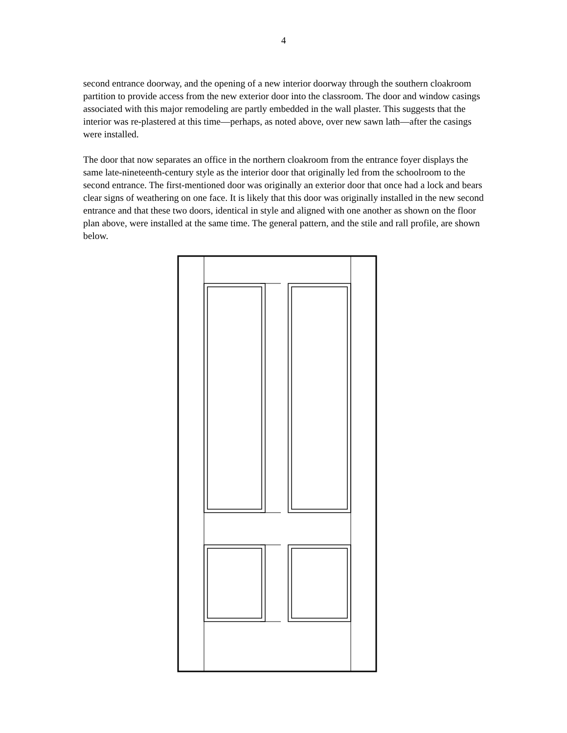4
second entrance doorway, and the opening of a new interior doorway through the southern cloakroom partition to provide access from the new exterior door into the classroom. The door and window casings associated with this major remodeling are partly embedded in the wall plaster. This suggests that the interior was re-plastered at this time—perhaps, as noted above, over new sawn lath—after the casings were installed.
The door that now separates an office in the northern cloakroom from the entrance foyer displays the same late-nineteenth-century style as the interior door that originally led from the schoolroom to the second entrance. The first-mentioned door was originally an exterior door that once had a lock and bears clear signs of weathering on one face. It is likely that this door was originally installed in the new second entrance and that these two doors, identical in style and aligned with one another as shown on the floor plan above, were installed at the same time. The general pattern, and the stile and rall profile, are shown below.